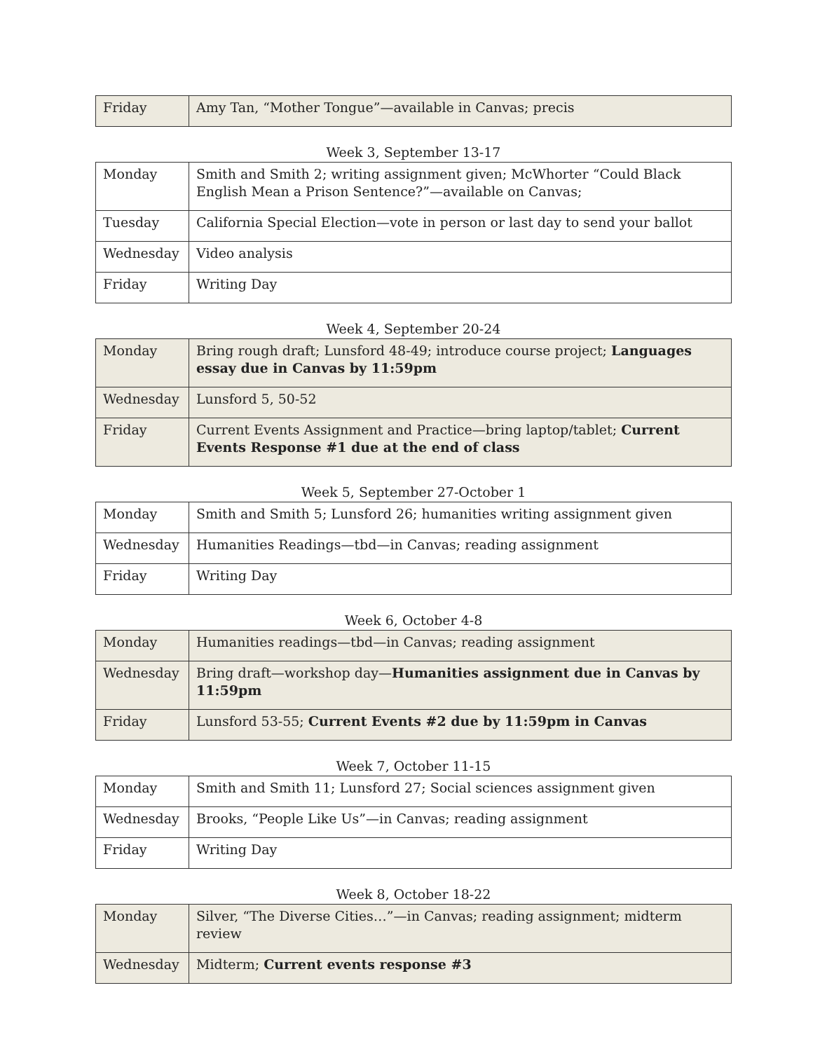| Friday | Amy Tan, “Mother Tongue”—available in Canvas; precis |
Week 3, September 13-17
| Monday | Smith and Smith 2; writing assignment given; McWhorter “Could Black English Mean a Prison Sentence?”—available on Canvas; |
| Tuesday | California Special Election—vote in person or last day to send your ballot |
| Wednesday | Video analysis |
| Friday | Writing Day |
Week 4, September 20-24
| Monday | Bring rough draft; Lunsford 48-49; introduce course project; Languages essay due in Canvas by 11:59pm |
| Wednesday | Lunsford 5, 50-52 |
| Friday | Current Events Assignment and Practice—bring laptop/tablet; Current Events Response #1 due at the end of class |
Week 5, September 27-October 1
| Monday | Smith and Smith 5; Lunsford 26; humanities writing assignment given |
| Wednesday | Humanities Readings—tbd—in Canvas; reading assignment |
| Friday | Writing Day |
Week 6, October 4-8
| Monday | Humanities readings—tbd—in Canvas; reading assignment |
| Wednesday | Bring draft—workshop day— Humanities assignment due in Canvas by 11:59pm |
| Friday | Lunsford 53-55; Current Events #2 due by 11:59pm in Canvas |
Week 7, October 11-15
| Monday | Smith and Smith 11; Lunsford 27; Social sciences assignment given |
| Wednesday | Brooks, “People Like Us”—in Canvas; reading assignment |
| Friday | Writing Day |
Week 8, October 18-22
| Monday | Silver, “The Diverse Cities…”—in Canvas; reading assignment; midterm review |
| Wednesday | Midterm; Current events response #3 |